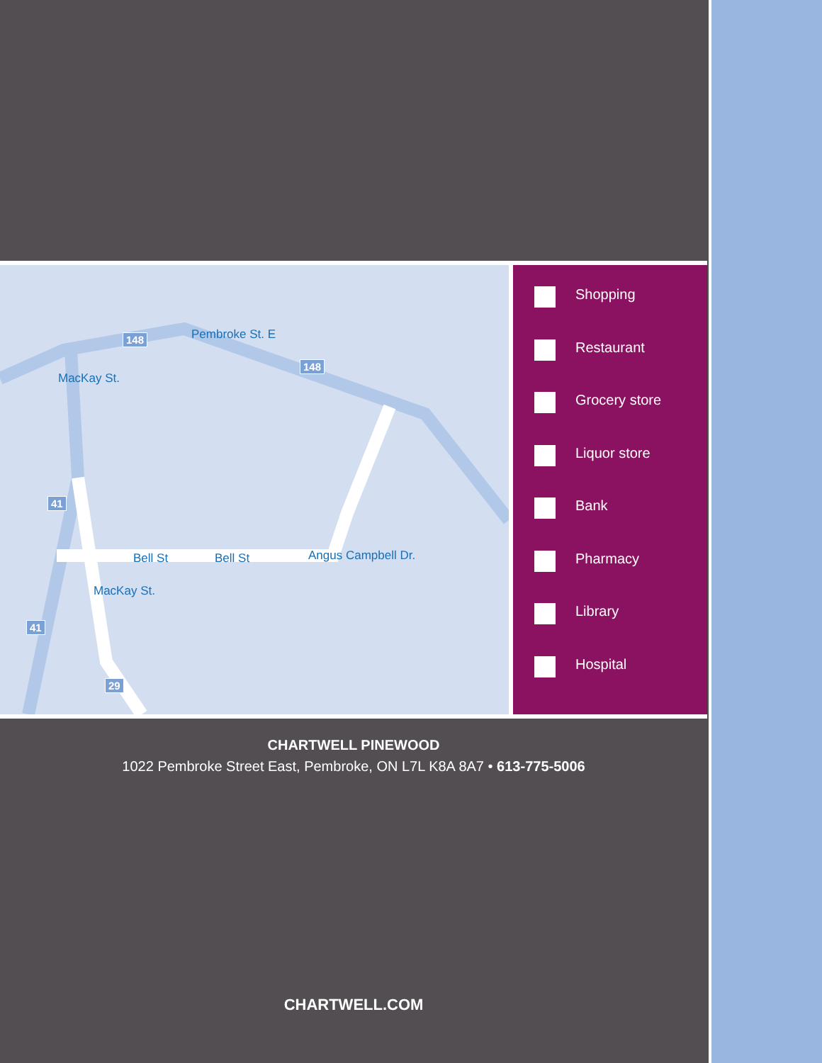Pembroke St. E
MacKay St.
Bell St Bell St Angus Campbell Dr.
MacKay St.
148
148
41
41
29
Shopping
Restaurant
Grocery store
Liquor store
Bank
Pharmacy
Library
Hospital
CHARTWELL PINEWOOD
1022 Pembroke Street East, Pembroke, ON L7L K8A 8A7 • 613-775-5006
CHARTWELL.COM